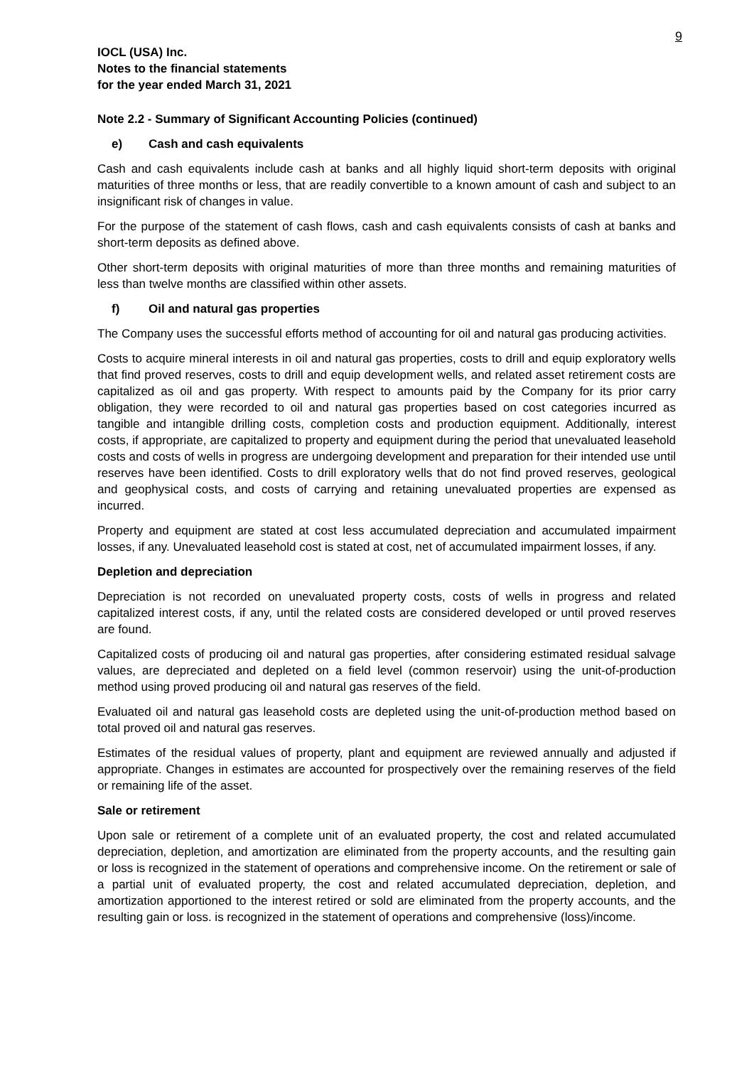9
IOCL (USA) Inc.
Notes to the financial statements
for the year ended March 31, 2021
Note 2.2 - Summary of Significant Accounting Policies (continued)
e) Cash and cash equivalents
Cash and cash equivalents include cash at banks and all highly liquid short-term deposits with original maturities of three months or less, that are readily convertible to a known amount of cash and subject to an insignificant risk of changes in value.
For the purpose of the statement of cash flows, cash and cash equivalents consists of cash at banks and short-term deposits as defined above.
Other short-term deposits with original maturities of more than three months and remaining maturities of less than twelve months are classified within other assets.
f) Oil and natural gas properties
The Company uses the successful efforts method of accounting for oil and natural gas producing activities.
Costs to acquire mineral interests in oil and natural gas properties, costs to drill and equip exploratory wells that find proved reserves, costs to drill and equip development wells, and related asset retirement costs are capitalized as oil and gas property. With respect to amounts paid by the Company for its prior carry obligation, they were recorded to oil and natural gas properties based on cost categories incurred as tangible and intangible drilling costs, completion costs and production equipment. Additionally, interest costs, if appropriate, are capitalized to property and equipment during the period that unevaluated leasehold costs and costs of wells in progress are undergoing development and preparation for their intended use until reserves have been identified. Costs to drill exploratory wells that do not find proved reserves, geological and geophysical costs, and costs of carrying and retaining unevaluated properties are expensed as incurred.
Property and equipment are stated at cost less accumulated depreciation and accumulated impairment losses, if any. Unevaluated leasehold cost is stated at cost, net of accumulated impairment losses, if any.
Depletion and depreciation
Depreciation is not recorded on unevaluated property costs, costs of wells in progress and related capitalized interest costs, if any, until the related costs are considered developed or until proved reserves are found.
Capitalized costs of producing oil and natural gas properties, after considering estimated residual salvage values, are depreciated and depleted on a field level (common reservoir) using the unit-of-production method using proved producing oil and natural gas reserves of the field.
Evaluated oil and natural gas leasehold costs are depleted using the unit-of-production method based on total proved oil and natural gas reserves.
Estimates of the residual values of property, plant and equipment are reviewed annually and adjusted if appropriate. Changes in estimates are accounted for prospectively over the remaining reserves of the field or remaining life of the asset.
Sale or retirement
Upon sale or retirement of a complete unit of an evaluated property, the cost and related accumulated depreciation, depletion, and amortization are eliminated from the property accounts, and the resulting gain or loss is recognized in the statement of operations and comprehensive income. On the retirement or sale of a partial unit of evaluated property, the cost and related accumulated depreciation, depletion, and amortization apportioned to the interest retired or sold are eliminated from the property accounts, and the resulting gain or loss. is recognized in the statement of operations and comprehensive (loss)/income.